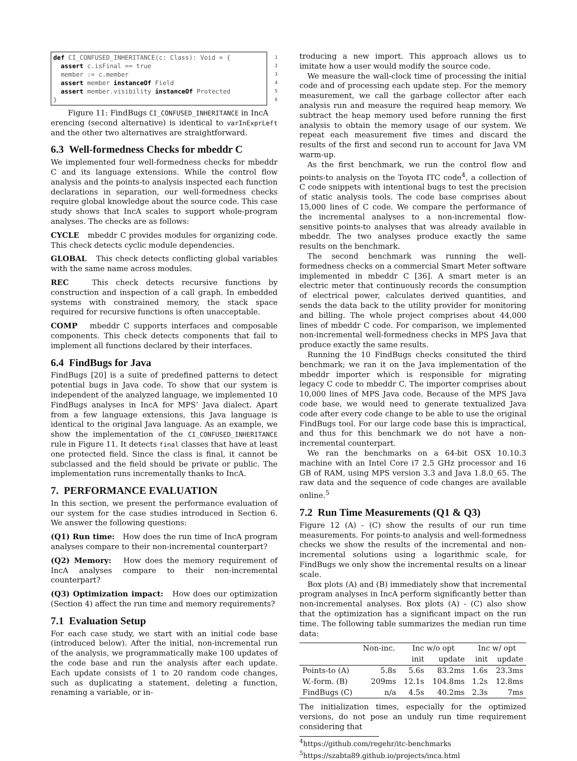def CI_CONFUSED_INHERITANCE(c: Class): Void = {
assert c.isFinal == true
member := c.member
assert member instanceOf Field
assert member.visibility instanceOf Protected
}
1
2
3
4
5
6
Figure 11: FindBugs CI_CONFUSED_INHERITANCE in IncA
erencing (second alternative) is identical to varInExprLeft and the other two alternatives are straightforward.
6.3 Well-formedness Checks for mbeddr C
We implemented four well-formedness checks for mbeddr C and its language extensions. While the control flow analysis and the points-to analysis inspected each function declarations in separation, our well-formedness checks require global knowledge about the source code. This case study shows that IncA scales to support whole-program analyses. The checks are as follows:
CYCLE mbeddr C provides modules for organizing code. This check detects cyclic module dependencies.
GLOBAL This check detects conflicting global variables with the same name across modules.
REC This check detects recursive functions by construction and inspection of a call graph. In embedded systems with constrained memory, the stack space required for recursive functions is often unacceptable.
COMP mbeddr C supports interfaces and composable components. This check detects components that fail to implement all functions declared by their interfaces.
6.4 FindBugs for Java
FindBugs [20] is a suite of predefined patterns to detect potential bugs in Java code. To show that our system is independent of the analyzed language, we implemented 10 FindBugs analyses in IncA for MPS’ Java dialect. Apart from a few language extensions, this Java language is identical to the original Java language. As an example, we show the implementation of the CI_CONFUSED_INHERITANCE rule in Figure 11. It detects final classes that have at least one protected field. Since the class is final, it cannot be subclassed and the field should be private or public. The implementation runs incrementally thanks to IncA.
7. PERFORMANCE EVALUATION
In this section, we present the performance evaluation of our system for the case studies introduced in Section 6. We answer the following questions:
(Q1) Run time: How does the run time of IncA program analyses compare to their non-incremental counterpart?
(Q2) Memory: How does the memory requirement of IncA analyses compare to their non-incremental counterpart?
(Q3) Optimization impact: How does our optimization (Section 4) affect the run time and memory requirements?
7.1 Evaluation Setup
For each case study, we start with an initial code base (introduced below). After the initial, non-incremental run of the analysis, we programmatically make 100 updates of the code base and run the analysis after each update. Each update consists of 1 to 20 random code changes, such as duplicating a statement, deleting a function, renaming a variable, or in-
troducing a new import. This approach allows us to imitate how a user would modify the source code.
We measure the wall-clock time of processing the initial code and of processing each update step. For the memory measurement, we call the garbage collector after each analysis run and measure the required heap memory. We subtract the heap memory used before running the first analysis to obtain the memory usage of our system. We repeat each measurement five times and discard the results of the first and second run to account for Java VM warm-up.
As the first benchmark, we run the control flow and points-to analysis on the Toyota ITC code<sup>4</sup>, a collection of C code snippets with intentional bugs to test the precision of static analysis tools. The code base comprises about 15,000 lines of C code. We compare the performance of the incremental analyses to a non-incremental flow-sensitive points-to analyses that was already available in mbeddr. The two analyses produce exactly the same results on the benchmark.
The second benchmark was running the well-formedness checks on a commercial Smart Meter software implemented in mbeddr C [36]. A smart meter is an electric meter that continuously records the consumption of electrical power, calculates derived quantities, and sends the data back to the utility provider for monitoring and billing. The whole project comprises about 44,000 lines of mbeddr C code. For comparison, we implemented non-incremental well-formedness checks in MPS Java that produce exactly the same results.
Running the 10 FindBugs checks consituted the third benchmark; we ran it on the Java implementation of the mbeddr importer which is responsible for migrating legacy C code to mbeddr C. The importer comprises about 10,000 lines of MPS Java code. Because of the MPS Java code base, we would need to generate textualized Java code after every code change to be able to use the original FindBugs tool. For our large code base this is impractical, and thus for this benchmark we do not have a non-incremental counterpart.
We ran the benchmarks on a 64-bit OSX 10.10.3 machine with an Intel Core i7 2.5 GHz processor and 16 GB of RAM, using MPS version 3.3 and Java 1.8.0_65. The raw data and the sequence of code changes are available online.<sup>5</sup>
7.2 Run Time Measurements (Q1 & Q3)
Figure 12 (A) - (C) show the results of our run time measurements. For points-to analysis and well-formedness checks we show the results of the incremental and non-incremental solutions using a logarithmic scale, for FindBugs we only show the incremental results on a linear scale.
Box plots (A) and (B) immediately show that incremental program analyses in IncA perform significantly better than non-incremental analyses. Box plots (A) - (C) also show that the optimization has a significant impact on the run time. The following table summarizes the median run time data:
| | Non-inc. | Inc w/o opt | | Inc w/ opt | |
| --- | --- | --- | --- | --- | --- |
| | | init | update | init | update |
| Points-to (A) | 5.8s | 5.6s | 83.2ms | 1.6s | 23.3ms |
| W.-form. (B) | 209ms | 12.1s | 104.8ms | 1.2s | 12.8ms |
| FindBugs (C) | n/a | 4.5s | 40.2ms | 2.3s | 7ms |
The initialization times, especially for the optimized versions, do not pose an unduly run time requirement considering that
<sup>4</sup> https://github.com/regehr/itc-benchmarks
<sup>5</sup> https://szabta89.github.io/projects/inca.html